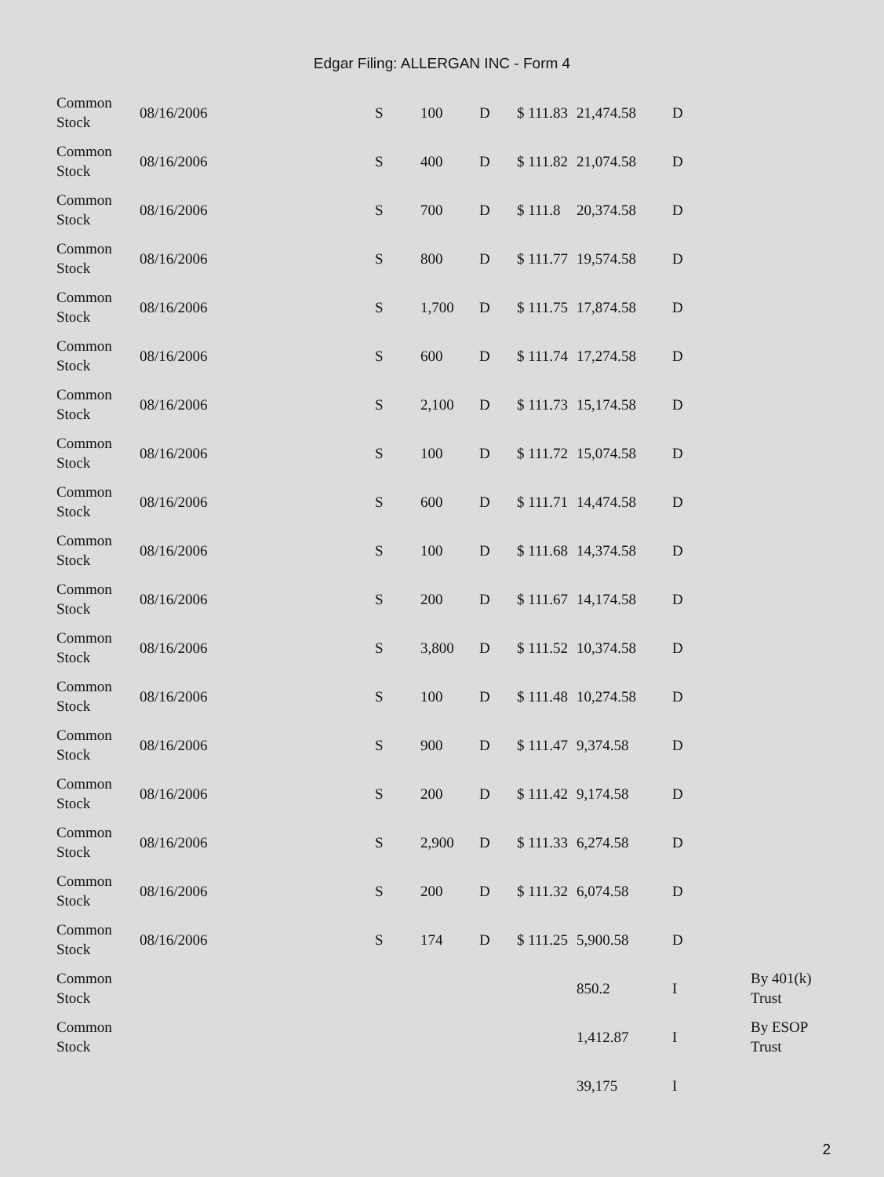Edgar Filing: ALLERGAN INC - Form 4
| Common Stock | 08/16/2006 | S | 100 | D | $ 111.83 | 21,474.58 | D | |
| Common Stock | 08/16/2006 | S | 400 | D | $ 111.82 | 21,074.58 | D | |
| Common Stock | 08/16/2006 | S | 700 | D | $ 111.8 | 20,374.58 | D | |
| Common Stock | 08/16/2006 | S | 800 | D | $ 111.77 | 19,574.58 | D | |
| Common Stock | 08/16/2006 | S | 1,700 | D | $ 111.75 | 17,874.58 | D | |
| Common Stock | 08/16/2006 | S | 600 | D | $ 111.74 | 17,274.58 | D | |
| Common Stock | 08/16/2006 | S | 2,100 | D | $ 111.73 | 15,174.58 | D | |
| Common Stock | 08/16/2006 | S | 100 | D | $ 111.72 | 15,074.58 | D | |
| Common Stock | 08/16/2006 | S | 600 | D | $ 111.71 | 14,474.58 | D | |
| Common Stock | 08/16/2006 | S | 100 | D | $ 111.68 | 14,374.58 | D | |
| Common Stock | 08/16/2006 | S | 200 | D | $ 111.67 | 14,174.58 | D | |
| Common Stock | 08/16/2006 | S | 3,800 | D | $ 111.52 | 10,374.58 | D | |
| Common Stock | 08/16/2006 | S | 100 | D | $ 111.48 | 10,274.58 | D | |
| Common Stock | 08/16/2006 | S | 900 | D | $ 111.47 | 9,374.58 | D | |
| Common Stock | 08/16/2006 | S | 200 | D | $ 111.42 | 9,174.58 | D | |
| Common Stock | 08/16/2006 | S | 2,900 | D | $ 111.33 | 6,274.58 | D | |
| Common Stock | 08/16/2006 | S | 200 | D | $ 111.32 | 6,074.58 | D | |
| Common Stock | 08/16/2006 | S | 174 | D | $ 111.25 | 5,900.58 | D | |
| Common Stock | | | | | | 850.2 | I | By 401(k) Trust |
| Common Stock | | | | | | 1,412.87 | I | By ESOP Trust |
| | | | | | | 39,175 | I | |
2